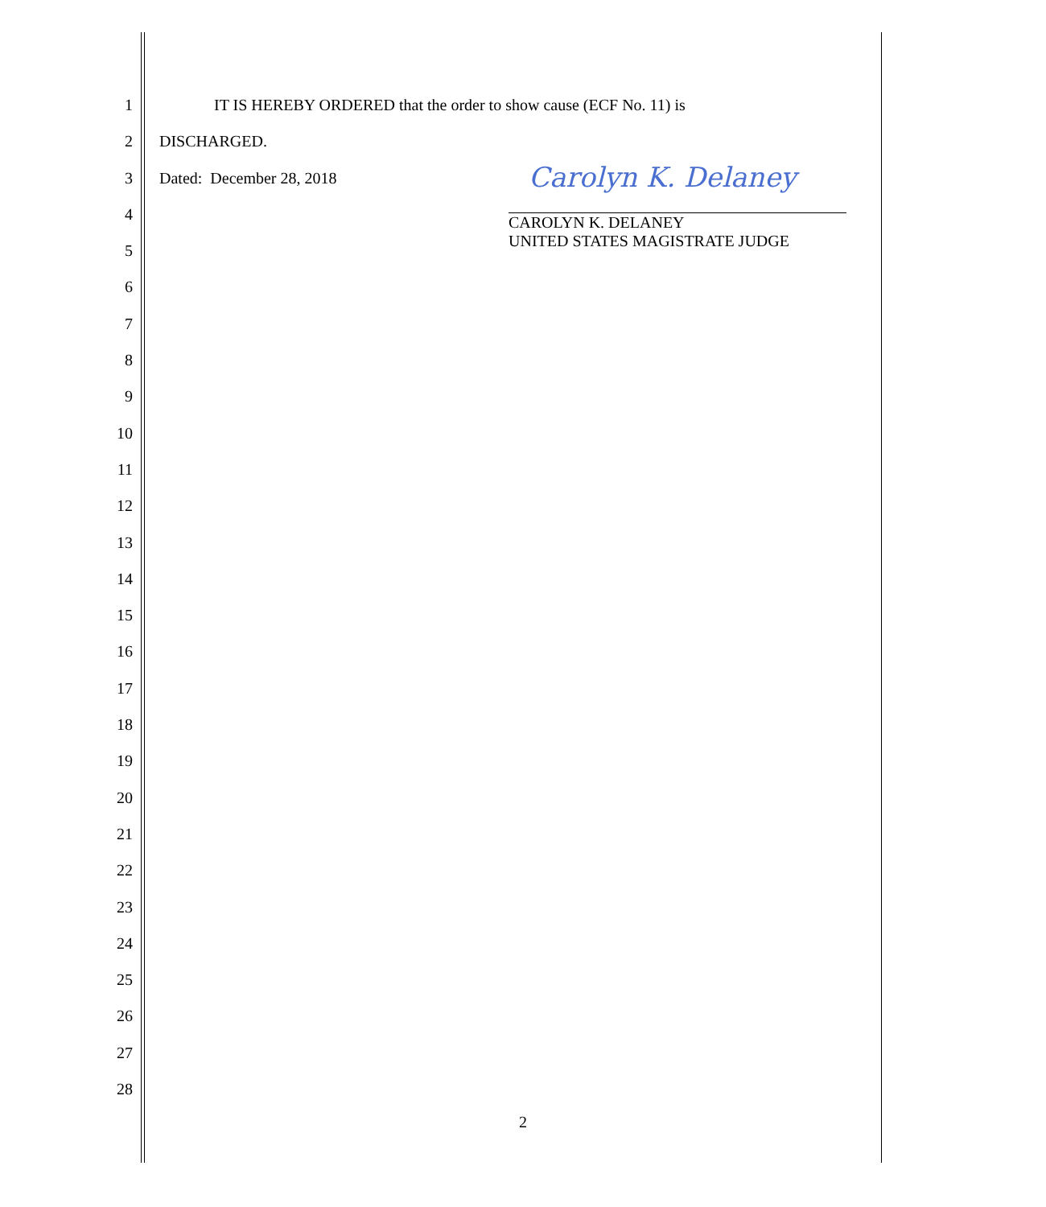1 IT IS HEREBY ORDERED that the order to show cause (ECF No. 11) is
2 DISCHARGED.
3 Dated: December 28, 2018
4
5
6
7
8
9
10
11
12
13
14
15
16
17
18
19
20
21
22
23
24
25
26
27
28
Carolyn K. Delaney
CAROLYN K. DELANEY
UNITED STATES MAGISTRATE JUDGE
2